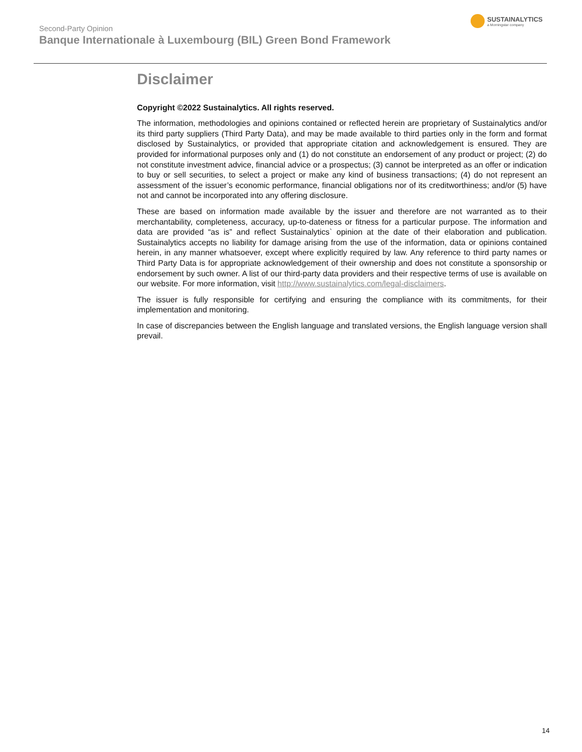Second-Party Opinion
Banque Internationale à Luxembourg (BIL) Green Bond Framework
SUSTAINALYTICS
a Morningstar company
Disclaimer
Copyright ©2022 Sustainalytics. All rights reserved.
The information, methodologies and opinions contained or reflected herein are proprietary of Sustainalytics and/or its third party suppliers (Third Party Data), and may be made available to third parties only in the form and format disclosed by Sustainalytics, or provided that appropriate citation and acknowledgement is ensured. They are provided for informational purposes only and (1) do not constitute an endorsement of any product or project; (2) do not constitute investment advice, financial advice or a prospectus; (3) cannot be interpreted as an offer or indication to buy or sell securities, to select a project or make any kind of business transactions; (4) do not represent an assessment of the issuer’s economic performance, financial obligations nor of its creditworthiness; and/or (5) have not and cannot be incorporated into any offering disclosure.
These are based on information made available by the issuer and therefore are not warranted as to their merchantability, completeness, accuracy, up-to-dateness or fitness for a particular purpose. The information and data are provided “as is” and reflect Sustainalytics` opinion at the date of their elaboration and publication. Sustainalytics accepts no liability for damage arising from the use of the information, data or opinions contained herein, in any manner whatsoever, except where explicitly required by law. Any reference to third party names or Third Party Data is for appropriate acknowledgement of their ownership and does not constitute a sponsorship or endorsement by such owner. A list of our third-party data providers and their respective terms of use is available on our website. For more information, visit http://www.sustainalytics.com/legal-disclaimers.
The issuer is fully responsible for certifying and ensuring the compliance with its commitments, for their implementation and monitoring.
In case of discrepancies between the English language and translated versions, the English language version shall prevail.
14